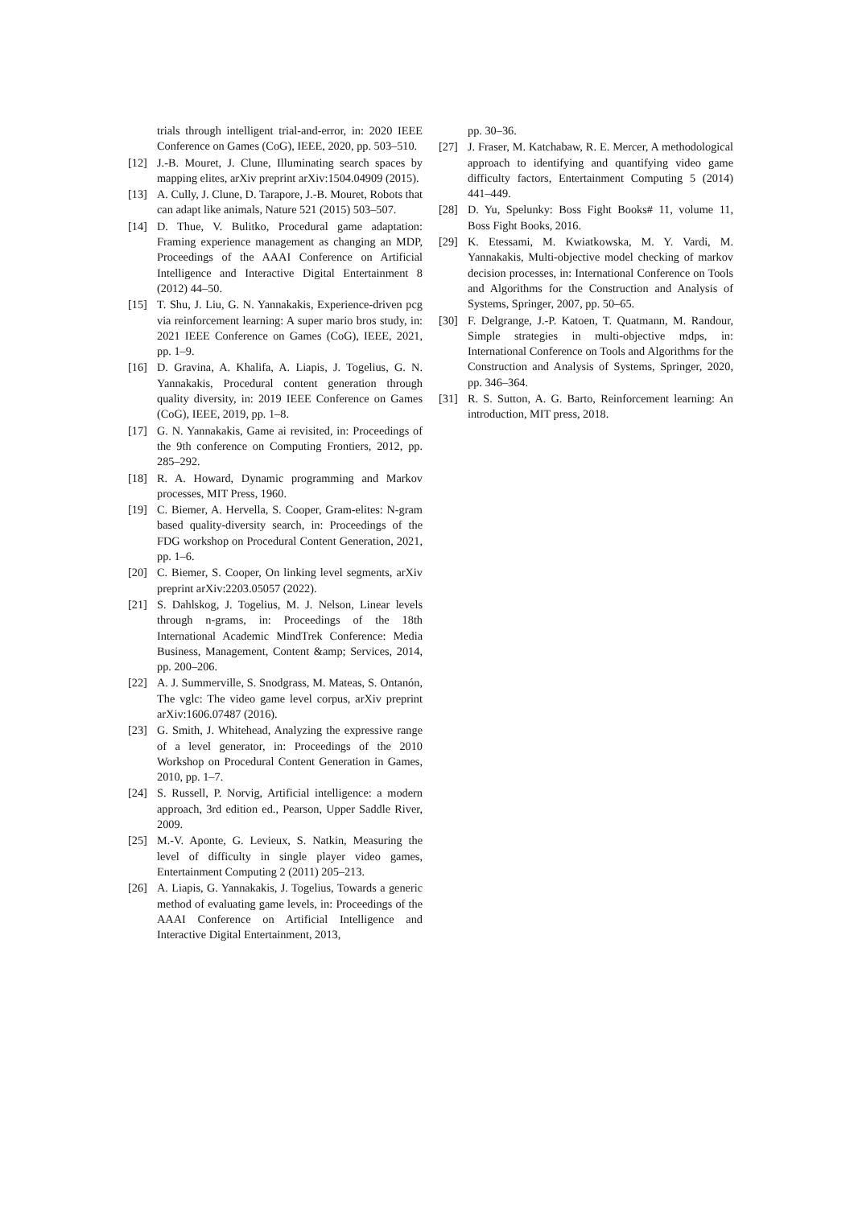trials through intelligent trial-and-error, in: 2020 IEEE Conference on Games (CoG), IEEE, 2020, pp. 503–510.
[12] J.-B. Mouret, J. Clune, Illuminating search spaces by mapping elites, arXiv preprint arXiv:1504.04909 (2015).
[13] A. Cully, J. Clune, D. Tarapore, J.-B. Mouret, Robots that can adapt like animals, Nature 521 (2015) 503–507.
[14] D. Thue, V. Bulitko, Procedural game adaptation: Framing experience management as changing an MDP, Proceedings of the AAAI Conference on Artificial Intelligence and Interactive Digital Entertainment 8 (2012) 44–50.
[15] T. Shu, J. Liu, G. N. Yannakakis, Experience-driven pcg via reinforcement learning: A super mario bros study, in: 2021 IEEE Conference on Games (CoG), IEEE, 2021, pp. 1–9.
[16] D. Gravina, A. Khalifa, A. Liapis, J. Togelius, G. N. Yannakakis, Procedural content generation through quality diversity, in: 2019 IEEE Conference on Games (CoG), IEEE, 2019, pp. 1–8.
[17] G. N. Yannakakis, Game ai revisited, in: Proceedings of the 9th conference on Computing Frontiers, 2012, pp. 285–292.
[18] R. A. Howard, Dynamic programming and Markov processes, MIT Press, 1960.
[19] C. Biemer, A. Hervella, S. Cooper, Gram-elites: N-gram based quality-diversity search, in: Proceedings of the FDG workshop on Procedural Content Generation, 2021, pp. 1–6.
[20] C. Biemer, S. Cooper, On linking level segments, arXiv preprint arXiv:2203.05057 (2022).
[21] S. Dahlskog, J. Togelius, M. J. Nelson, Linear levels through n-grams, in: Proceedings of the 18th International Academic MindTrek Conference: Media Business, Management, Content &amp; Services, 2014, pp. 200–206.
[22] A. J. Summerville, S. Snodgrass, M. Mateas, S. Ontanón, The vglc: The video game level corpus, arXiv preprint arXiv:1606.07487 (2016).
[23] G. Smith, J. Whitehead, Analyzing the expressive range of a level generator, in: Proceedings of the 2010 Workshop on Procedural Content Generation in Games, 2010, pp. 1–7.
[24] S. Russell, P. Norvig, Artificial intelligence: a modern approach, 3rd edition ed., Pearson, Upper Saddle River, 2009.
[25] M.-V. Aponte, G. Levieux, S. Natkin, Measuring the level of difficulty in single player video games, Entertainment Computing 2 (2011) 205–213.
[26] A. Liapis, G. Yannakakis, J. Togelius, Towards a generic method of evaluating game levels, in: Proceedings of the AAAI Conference on Artificial Intelligence and Interactive Digital Entertainment, 2013,
pp. 30–36.
[27] J. Fraser, M. Katchabaw, R. E. Mercer, A methodological approach to identifying and quantifying video game difficulty factors, Entertainment Computing 5 (2014) 441–449.
[28] D. Yu, Spelunky: Boss Fight Books# 11, volume 11, Boss Fight Books, 2016.
[29] K. Etessami, M. Kwiatkowska, M. Y. Vardi, M. Yannakakis, Multi-objective model checking of markov decision processes, in: International Conference on Tools and Algorithms for the Construction and Analysis of Systems, Springer, 2007, pp. 50–65.
[30] F. Delgrange, J.-P. Katoen, T. Quatmann, M. Randour, Simple strategies in multi-objective mdps, in: International Conference on Tools and Algorithms for the Construction and Analysis of Systems, Springer, 2020, pp. 346–364.
[31] R. S. Sutton, A. G. Barto, Reinforcement learning: An introduction, MIT press, 2018.